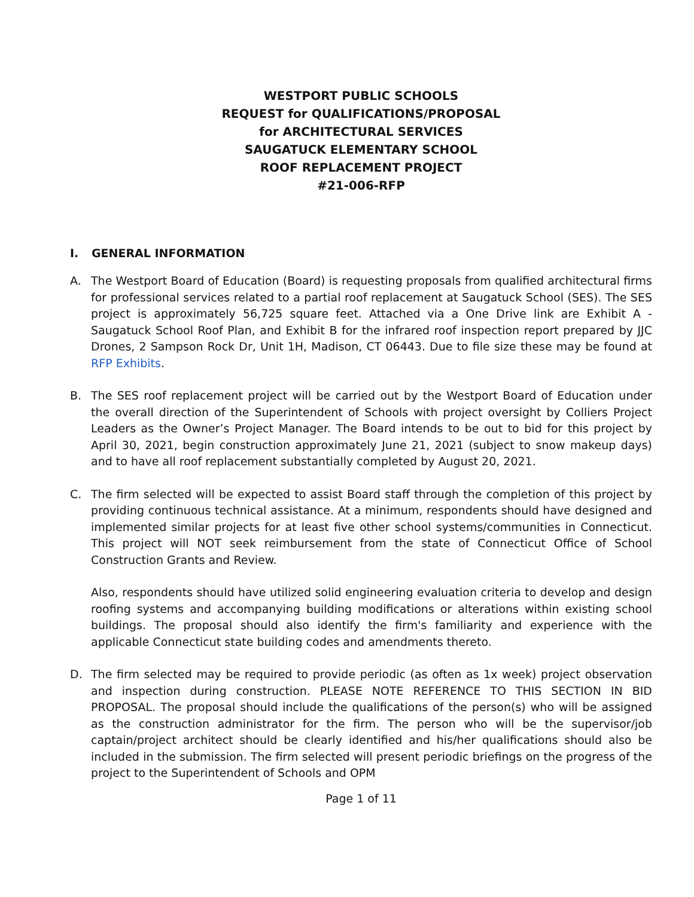WESTPORT PUBLIC SCHOOLS
REQUEST for QUALIFICATIONS/PROPOSAL
for ARCHITECTURAL SERVICES
SAUGATUCK ELEMENTARY SCHOOL
ROOF REPLACEMENT PROJECT
#21-006-RFP
I. GENERAL INFORMATION
A. The Westport Board of Education (Board) is requesting proposals from qualified architectural firms for professional services related to a partial roof replacement at Saugatuck School (SES). The SES project is approximately 56,725 square feet. Attached via a One Drive link are Exhibit A - Saugatuck School Roof Plan, and Exhibit B for the infrared roof inspection report prepared by JJC Drones, 2 Sampson Rock Dr, Unit 1H, Madison, CT 06443. Due to file size these may be found at RFP Exhibits.
B. The SES roof replacement project will be carried out by the Westport Board of Education under the overall direction of the Superintendent of Schools with project oversight by Colliers Project Leaders as the Owner’s Project Manager. The Board intends to be out to bid for this project by April 30, 2021, begin construction approximately June 21, 2021 (subject to snow makeup days) and to have all roof replacement substantially completed by August 20, 2021.
C. The firm selected will be expected to assist Board staff through the completion of this project by providing continuous technical assistance. At a minimum, respondents should have designed and implemented similar projects for at least five other school systems/communities in Connecticut. This project will NOT seek reimbursement from the state of Connecticut Office of School Construction Grants and Review.
Also, respondents should have utilized solid engineering evaluation criteria to develop and design roofing systems and accompanying building modifications or alterations within existing school buildings. The proposal should also identify the firm's familiarity and experience with the applicable Connecticut state building codes and amendments thereto.
D. The firm selected may be required to provide periodic (as often as 1x week) project observation and inspection during construction. PLEASE NOTE REFERENCE TO THIS SECTION IN BID PROPOSAL. The proposal should include the qualifications of the person(s) who will be assigned as the construction administrator for the firm. The person who will be the supervisor/job captain/project architect should be clearly identified and his/her qualifications should also be included in the submission. The firm selected will present periodic briefings on the progress of the project to the Superintendent of Schools and OPM
Page 1 of 11